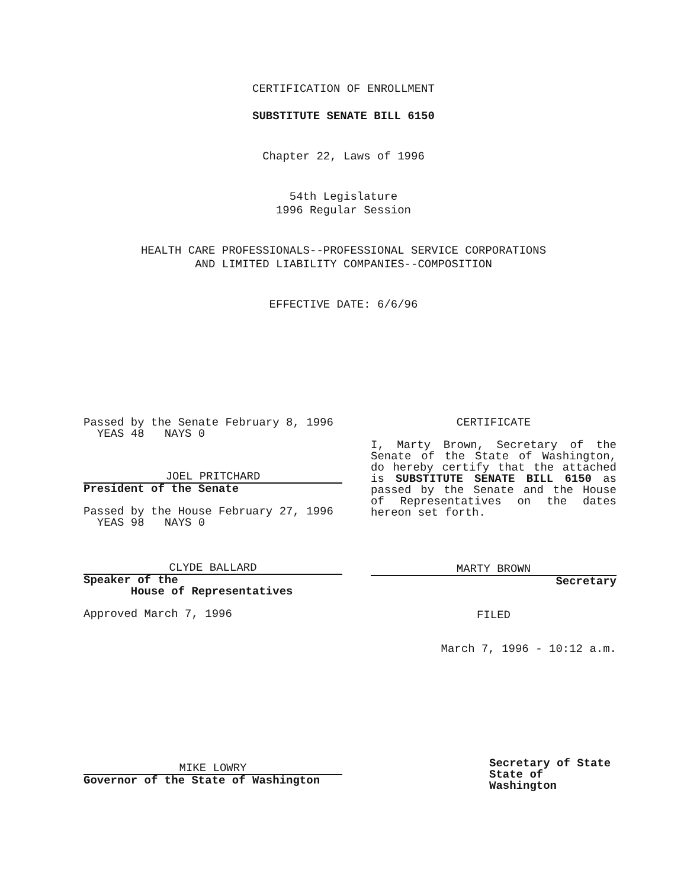CERTIFICATION OF ENROLLMENT
SUBSTITUTE SENATE BILL 6150
Chapter 22, Laws of 1996
54th Legislature
1996 Regular Session
HEALTH CARE PROFESSIONALS--PROFESSIONAL SERVICE CORPORATIONS
AND LIMITED LIABILITY COMPANIES--COMPOSITION
EFFECTIVE DATE: 6/6/96
Passed by the Senate February 8, 1996
YEAS 48 NAYS 0
JOEL PRITCHARD
President of the Senate
Passed by the House February 27, 1996
YEAS 98 NAYS 0
CLYDE BALLARD
Speaker of the
House of Representatives
Approved March 7, 1996
MIKE LOWRY
Governor of the State of Washington
CERTIFICATE
I, Marty Brown, Secretary of the Senate of the State of Washington, do hereby certify that the attached is SUBSTITUTE SENATE BILL 6150 as passed by the Senate and the House of Representatives on the dates hereon set forth.
MARTY BROWN
Secretary
FILED
March 7, 1996 - 10:12 a.m.
Secretary of State
State of Washington